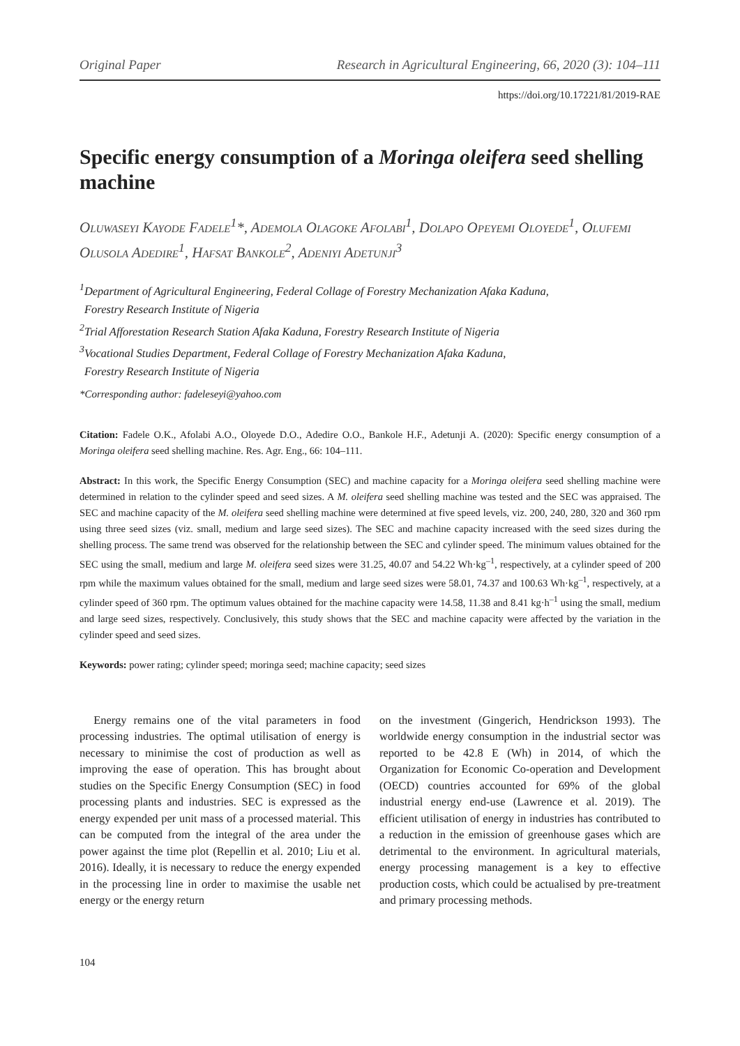Original Paper Research in Agricultural Engineering, 66, 2020 (3): 104–111
https://doi.org/10.17221/81/2019-RAE
Specific energy consumption of a Moringa oleifera seed shelling machine
Oluwaseyi Kayode Fadele<sup>1</sup>*, Ademola Olagoke Afolabi<sup>1</sup>, Dolapo Opeyemi Oloyede<sup>1</sup>, Olufemi Olusola Adedire<sup>1</sup>, Hafsat Bankole<sup>2</sup>, Adeniyi Adetunji<sup>3</sup>
<sup>1</sup> Department of Agricultural Engineering, Federal Collage of Forestry Mechanization Afaka Kaduna,
Forestry Research Institute of Nigeria
<sup>2</sup> Trial Afforestation Research Station Afaka Kaduna, Forestry Research Institute of Nigeria
<sup>3</sup> Vocational Studies Department, Federal Collage of Forestry Mechanization Afaka Kaduna,
Forestry Research Institute of Nigeria
*Corresponding author: fadeleseyi@yahoo.com
Citation: Fadele O.K., Afolabi A.O., Oloyede D.O., Adedire O.O., Bankole H.F., Adetunji A. (2020): Specific energy consumption of a Moringa oleifera seed shelling machine. Res. Agr. Eng., 66: 104–111.
Abstract: In this work, the Specific Energy Consumption (SEC) and machine capacity for a Moringa oleifera seed shelling machine were determined in relation to the cylinder speed and seed sizes. A M. oleifera seed shelling machine was tested and the SEC was appraised. The SEC and machine capacity of the M. oleifera seed shelling machine were determined at five speed levels, viz. 200, 240, 280, 320 and 360 rpm using three seed sizes (viz. small, medium and large seed sizes). The SEC and machine capacity increased with the seed sizes during the shelling process. The same trend was observed for the relationship between the SEC and cylinder speed. The minimum values obtained for the SEC using the small, medium and large M. oleifera seed sizes were 31.25, 40.07 and 54.22 Wh·kg<sup>–1</sup>, respectively, at a cylinder speed of 200 rpm while the maximum values obtained for the small, medium and large seed sizes were 58.01, 74.37 and 100.63 Wh·kg<sup>–1</sup>, respectively, at a cylinder speed of 360 rpm. The optimum values obtained for the machine capacity were 14.58, 11.38 and 8.41 kg·h<sup>–1</sup> using the small, medium and large seed sizes, respectively. Conclusively, this study shows that the SEC and machine capacity were affected by the variation in the cylinder speed and seed sizes.
Keywords: power rating; cylinder speed; moringa seed; machine capacity; seed sizes
Energy remains one of the vital parameters in food processing industries. The optimal utilisation of energy is necessary to minimise the cost of production as well as improving the ease of operation. This has brought about studies on the Specific Energy Consumption (SEC) in food processing plants and industries. SEC is expressed as the energy expended per unit mass of a processed material. This can be computed from the integral of the area under the power against the time plot (Repellin et al. 2010; Liu et al. 2016). Ideally, it is necessary to reduce the energy expended in the processing line in order to maximise the usable net energy or the energy return
on the investment (Gingerich, Hendrickson 1993). The worldwide energy consumption in the industrial sector was reported to be 42.8 E (Wh) in 2014, of which the Organization for Economic Co-operation and Development (OECD) countries accounted for 69% of the global industrial energy end-use (Lawrence et al. 2019). The efficient utilisation of energy in industries has contributed to a reduction in the emission of greenhouse gases which are detrimental to the environment. In agricultural materials, energy processing management is a key to effective production costs, which could be actualised by pre-treatment and primary processing methods.
104